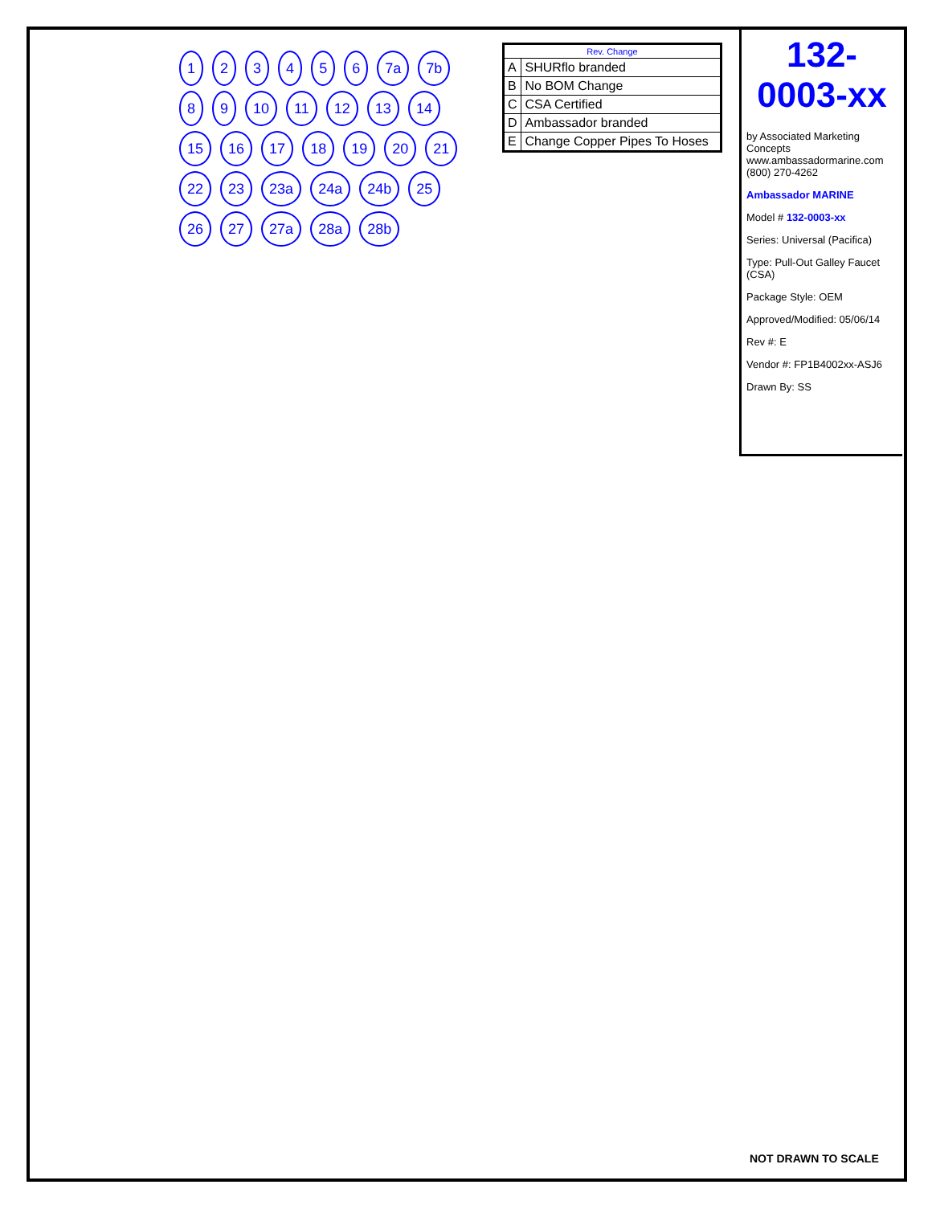| Rev. Change | |
| --- | --- |
| A | SHURflo branded |
| B | No BOM Change |
| C | CSA Certified |
| D | Ambassador branded |
| E | Change Copper Pipes To Hoses |
132-0003-xx
by Associated Marketing Concepts
www.ambassadormarine.com
(800) 270-4262
Ambassador MARINE
Model # 132-0003-xx
Series: Universal (Pacifica)
Type: Pull-Out Galley Faucet (CSA)
Package Style: OEM
Approved/Modified: 05/06/14
Rev #: E
Vendor #: FP1B4002xx-ASJ6
Drawn By: SS
1 2 3 4 5 6 7a 7b 8 9 10 11 12 13 14 15 16 17 18 19 20 21 22 23 23a 24a 24b 25 26 27 27a 28a 28b
NOT DRAWN TO SCALE